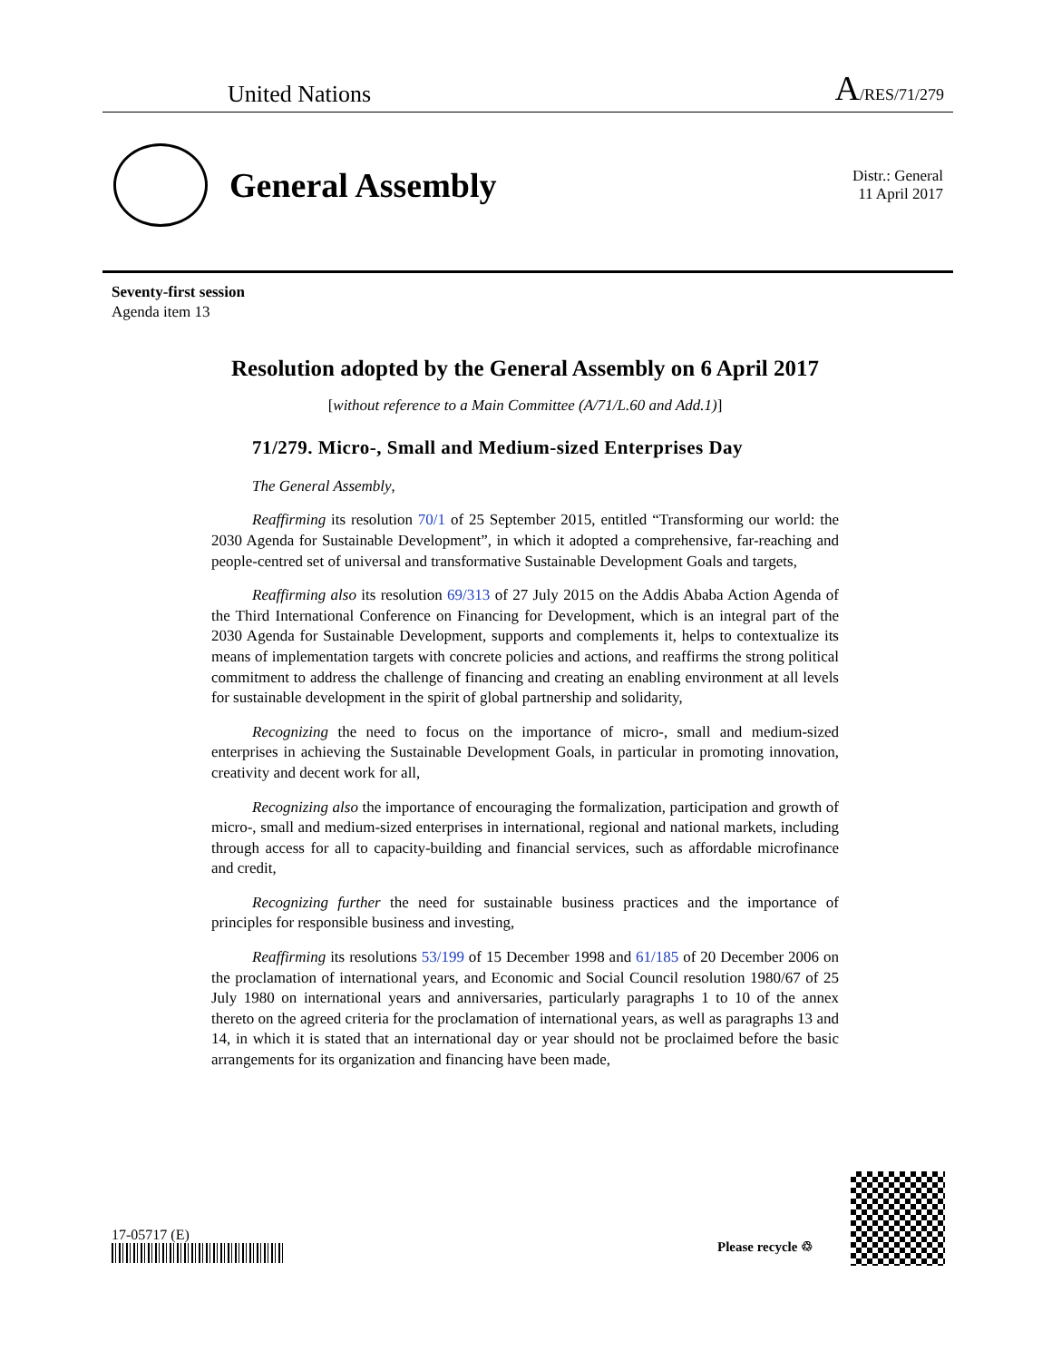United Nations A/RES/71/279
General Assembly
Distr.: General
11 April 2017
Seventy-first session
Agenda item 13
Resolution adopted by the General Assembly on 6 April 2017
[without reference to a Main Committee (A/71/L.60 and Add.1)]
71/279. Micro-, Small and Medium-sized Enterprises Day
The General Assembly,
Reaffirming its resolution 70/1 of 25 September 2015, entitled “Transforming our world: the 2030 Agenda for Sustainable Development”, in which it adopted a comprehensive, far-reaching and people-centred set of universal and transformative Sustainable Development Goals and targets,
Reaffirming also its resolution 69/313 of 27 July 2015 on the Addis Ababa Action Agenda of the Third International Conference on Financing for Development, which is an integral part of the 2030 Agenda for Sustainable Development, supports and complements it, helps to contextualize its means of implementation targets with concrete policies and actions, and reaffirms the strong political commitment to address the challenge of financing and creating an enabling environment at all levels for sustainable development in the spirit of global partnership and solidarity,
Recognizing the need to focus on the importance of micro-, small and medium-sized enterprises in achieving the Sustainable Development Goals, in particular in promoting innovation, creativity and decent work for all,
Recognizing also the importance of encouraging the formalization, participation and growth of micro-, small and medium-sized enterprises in international, regional and national markets, including through access for all to capacity-building and financial services, such as affordable microfinance and credit,
Recognizing further the need for sustainable business practices and the importance of principles for responsible business and investing,
Reaffirming its resolutions 53/199 of 15 December 1998 and 61/185 of 20 December 2006 on the proclamation of international years, and Economic and Social Council resolution 1980/67 of 25 July 1980 on international years and anniversaries, particularly paragraphs 1 to 10 of the annex thereto on the agreed criteria for the proclamation of international years, as well as paragraphs 13 and 14, in which it is stated that an international day or year should not be proclaimed before the basic arrangements for its organization and financing have been made,
17-05717 (E)
Please recycle ♲